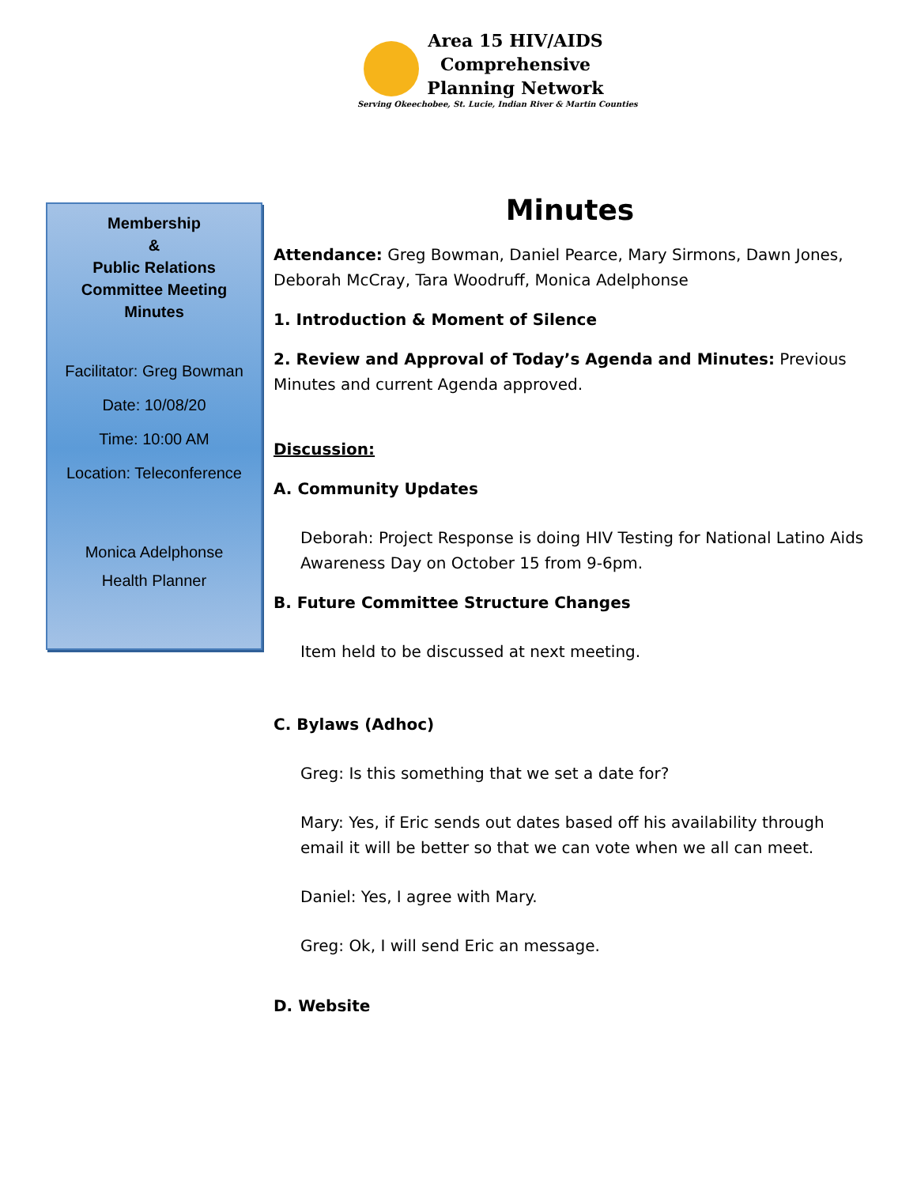Area 15 HIV/AIDS
Comprehensive
Planning Network
Serving Okeechobee, St. Lucie, Indian River & Martin Counties
Membership
&
Public Relations
Committee Meeting
Minutes
Facilitator: Greg Bowman
Date: 10/08/20
Time: 10:00 AM
Location: Teleconference
Monica Adelphonse
Health Planner
Minutes
Attendance: Greg Bowman, Daniel Pearce, Mary Sirmons, Dawn Jones, Deborah McCray, Tara Woodruff, Monica Adelphonse
1. Introduction & Moment of Silence
2. Review and Approval of Today’s Agenda and Minutes: Previous Minutes and current Agenda approved.
Discussion:
A. Community Updates
Deborah: Project Response is doing HIV Testing for National Latino Aids Awareness Day on October 15 from 9-6pm.
B. Future Committee Structure Changes
Item held to be discussed at next meeting.
C. Bylaws (Adhoc)
Greg: Is this something that we set a date for?
Mary: Yes, if Eric sends out dates based off his availability through email it will be better so that we can vote when we all can meet.
Daniel: Yes, I agree with Mary.
Greg: Ok, I will send Eric an message.
D. Website